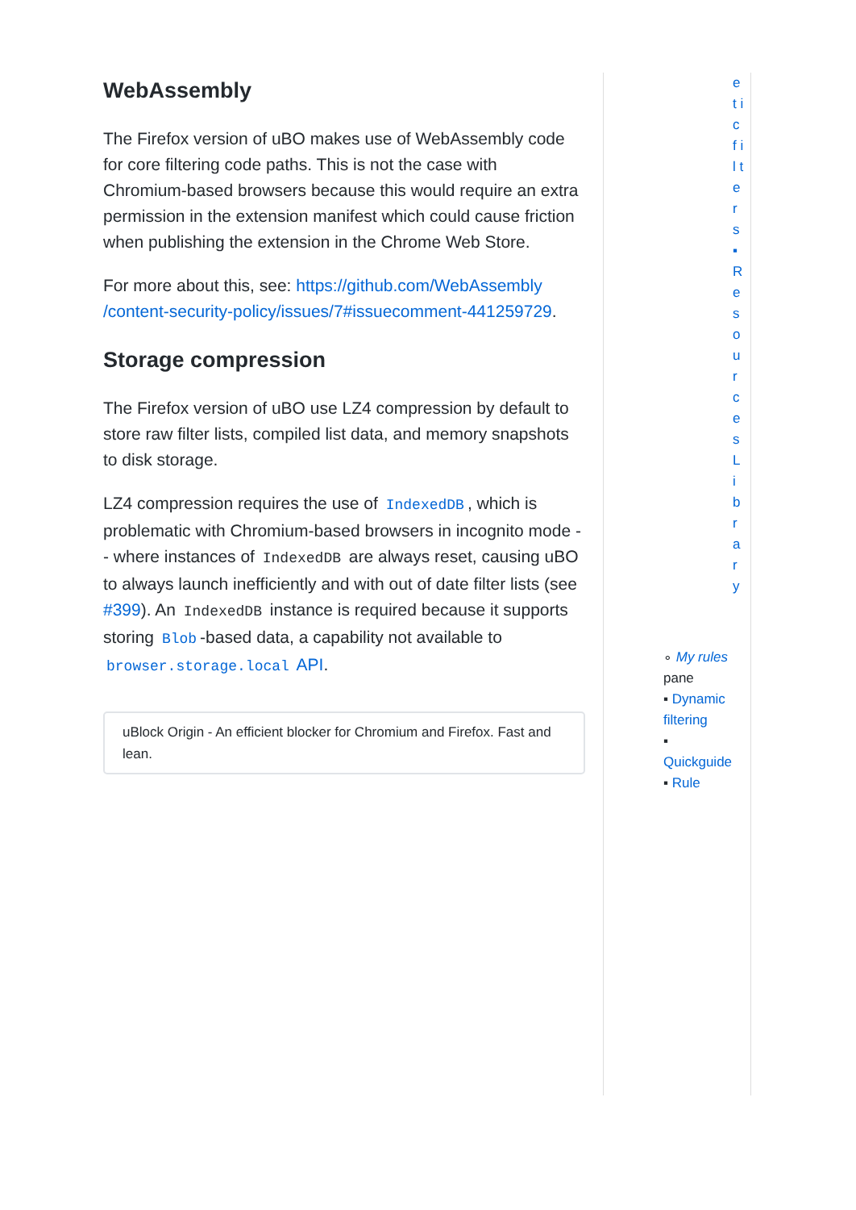WebAssembly
The Firefox version of uBO makes use of WebAssembly code for core filtering code paths. This is not the case with Chromium-based browsers because this would require an extra permission in the extension manifest which could cause friction when publishing the extension in the Chrome Web Store.
For more about this, see: https://github.com/WebAssembly /content-security-policy/issues/7#issuecomment-441259729.
Storage compression
The Firefox version of uBO use LZ4 compression by default to store raw filter lists, compiled list data, and memory snapshots to disk storage.
LZ4 compression requires the use of IndexedDB, which is problematic with Chromium-based browsers in incognito mode -- where instances of IndexedDB are always reset, causing uBO to always launch inefficiently and with out of date filter lists (see #399). An IndexedDB instance is required because it supports storing Blob -based data, a capability not available to browser.storage.local API.
uBlock Origin - An efficient blocker for Chromium and Firefox. Fast and lean.
e t i c f i l t e r s ▪ R e s o u r c e s L i b r a r y
∘ My rules pane
▪ Dynamic filtering
▪ Quickguide
▪ Rule